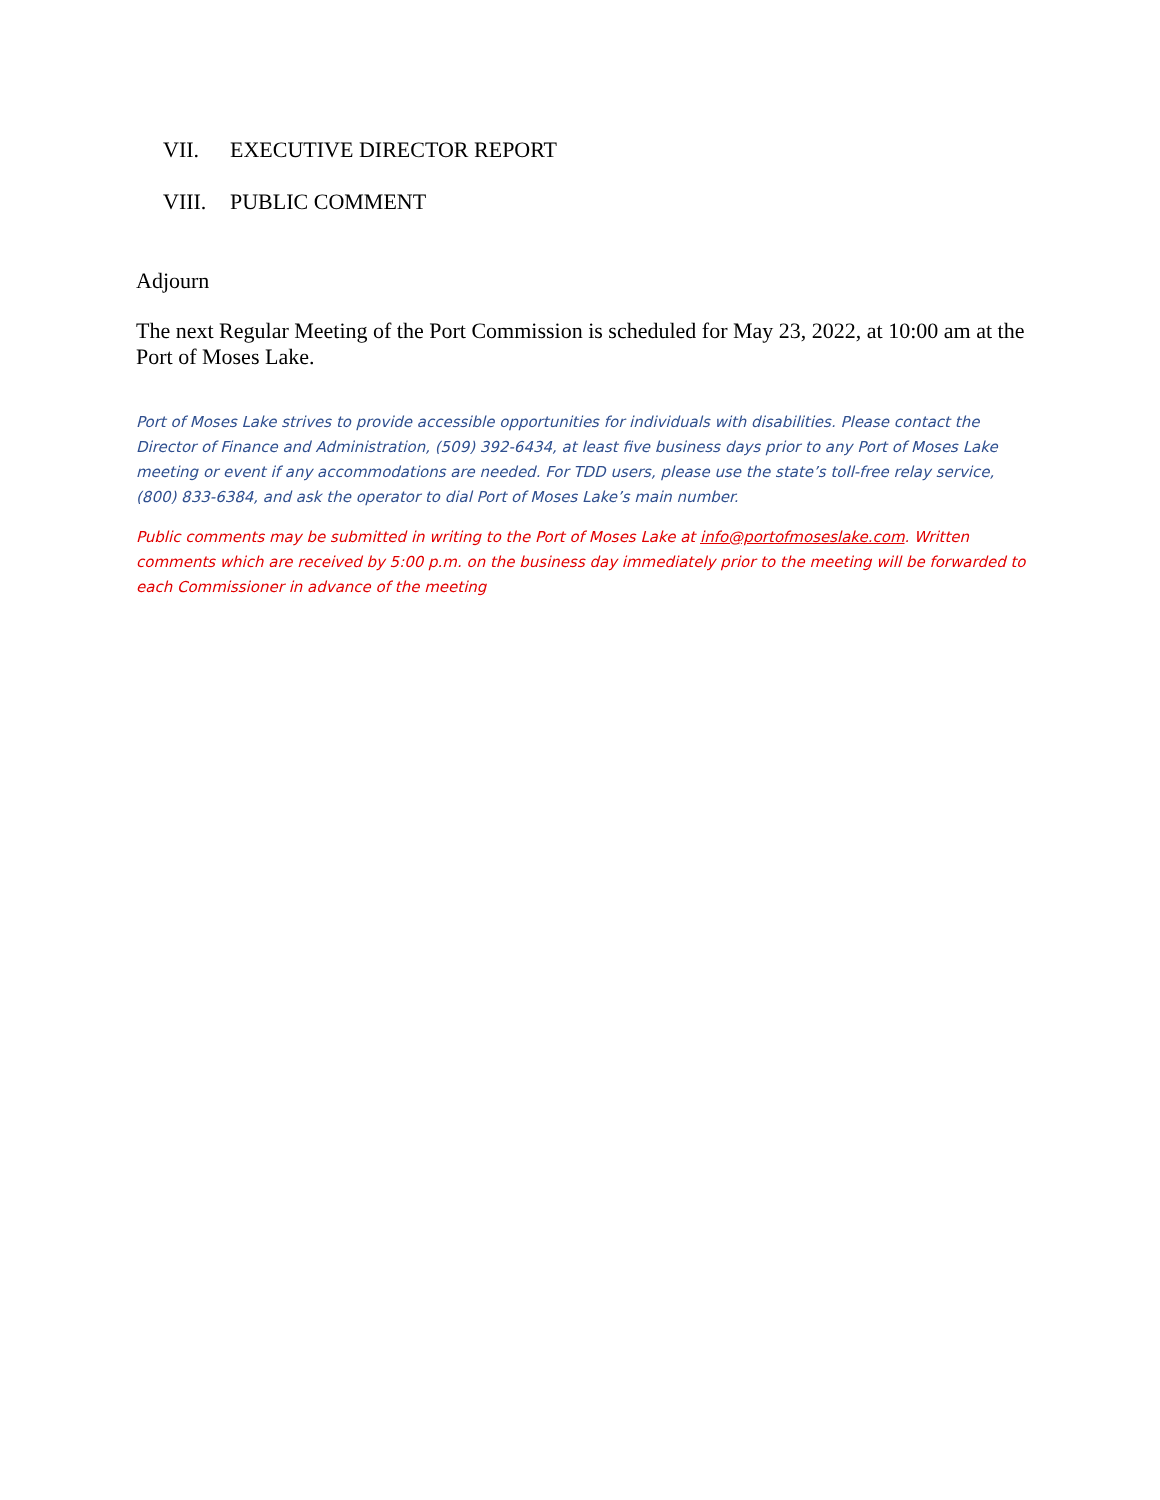VII. EXECUTIVE DIRECTOR REPORT
VIII. PUBLIC COMMENT
Adjourn
The next Regular Meeting of the Port Commission is scheduled for May 23, 2022, at 10:00 am at the Port of Moses Lake.
Port of Moses Lake strives to provide accessible opportunities for individuals with disabilities. Please contact the Director of Finance and Administration, (509) 392-6434, at least five business days prior to any Port of Moses Lake meeting or event if any accommodations are needed. For TDD users, please use the state’s toll-free relay service, (800) 833-6384, and ask the operator to dial Port of Moses Lake’s main number.
Public comments may be submitted in writing to the Port of Moses Lake at info@portofmoseslake.com. Written comments which are received by 5:00 p.m. on the business day immediately prior to the meeting will be forwarded to each Commissioner in advance of the meeting